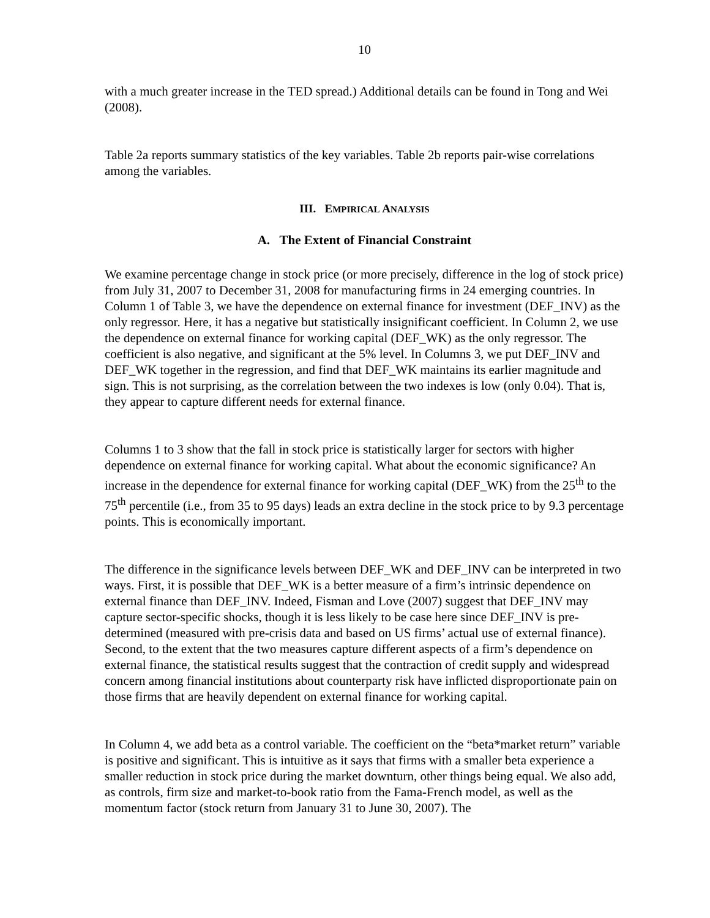10
with a much greater increase in the TED spread.) Additional details can be found in Tong and Wei (2008).
Table 2a reports summary statistics of the key variables. Table 2b reports pair-wise correlations among the variables.
III. EMPIRICAL ANALYSIS
A. The Extent of Financial Constraint
We examine percentage change in stock price (or more precisely, difference in the log of stock price) from July 31, 2007 to December 31, 2008 for manufacturing firms in 24 emerging countries. In Column 1 of Table 3, we have the dependence on external finance for investment (DEF_INV) as the only regressor. Here, it has a negative but statistically insignificant coefficient. In Column 2, we use the dependence on external finance for working capital (DEF_WK) as the only regressor. The coefficient is also negative, and significant at the 5% level. In Columns 3, we put DEF_INV and DEF_WK together in the regression, and find that DEF_WK maintains its earlier magnitude and sign. This is not surprising, as the correlation between the two indexes is low (only 0.04). That is, they appear to capture different needs for external finance.
Columns 1 to 3 show that the fall in stock price is statistically larger for sectors with higher dependence on external finance for working capital. What about the economic significance? An increase in the dependence for external finance for working capital (DEF_WK) from the 25<sup>th</sup> to the 75<sup>th</sup> percentile (i.e., from 35 to 95 days) leads an extra decline in the stock price to by 9.3 percentage points. This is economically important.
The difference in the significance levels between DEF_WK and DEF_INV can be interpreted in two ways. First, it is possible that DEF_WK is a better measure of a firm’s intrinsic dependence on external finance than DEF_INV. Indeed, Fisman and Love (2007) suggest that DEF_INV may capture sector-specific shocks, though it is less likely to be case here since DEF_INV is pre-determined (measured with pre-crisis data and based on US firms’ actual use of external finance). Second, to the extent that the two measures capture different aspects of a firm’s dependence on external finance, the statistical results suggest that the contraction of credit supply and widespread concern among financial institutions about counterparty risk have inflicted disproportionate pain on those firms that are heavily dependent on external finance for working capital.
In Column 4, we add beta as a control variable. The coefficient on the “beta*market return” variable is positive and significant. This is intuitive as it says that firms with a smaller beta experience a smaller reduction in stock price during the market downturn, other things being equal. We also add, as controls, firm size and market-to-book ratio from the Fama-French model, as well as the momentum factor (stock return from January 31 to June 30, 2007). The